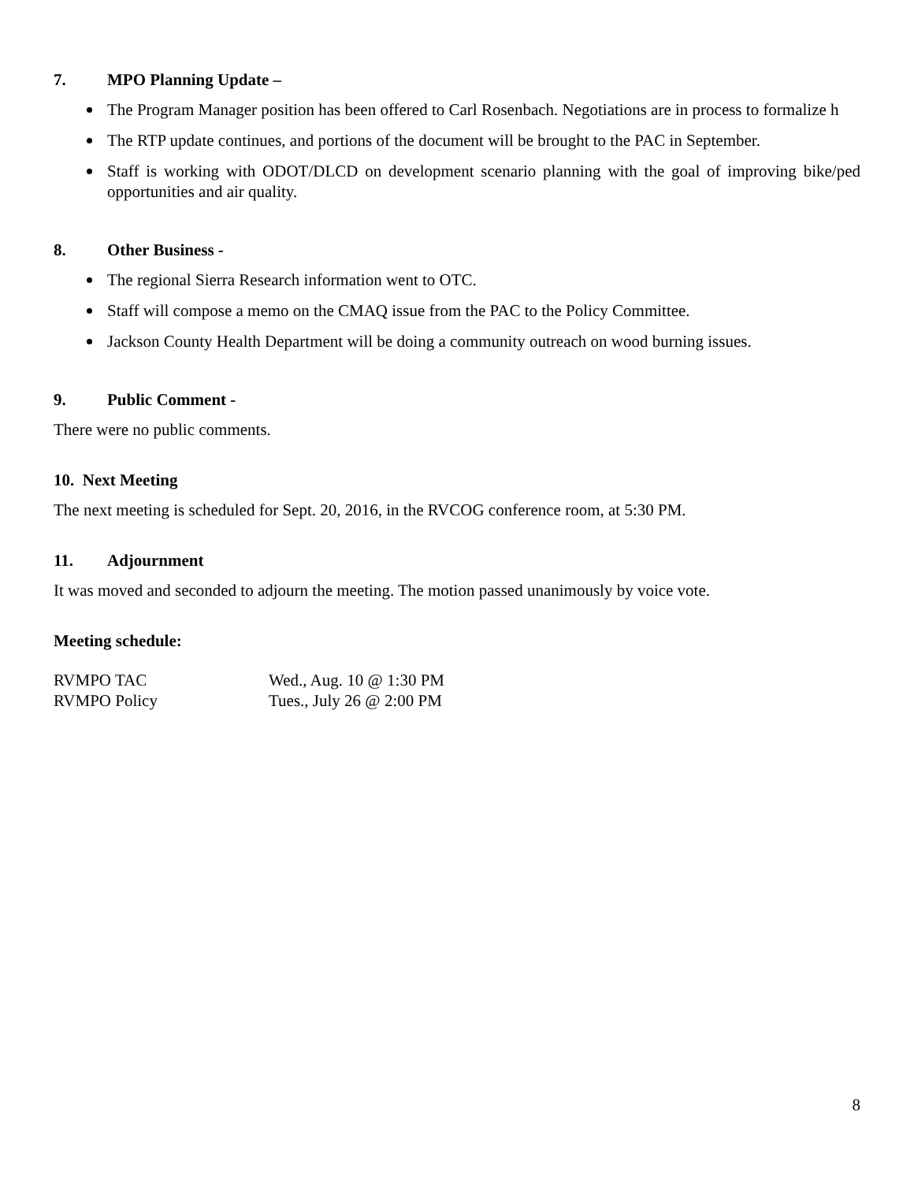7. MPO Planning Update –
The Program Manager position has been offered to Carl Rosenbach. Negotiations are in process to formalize h
The RTP update continues, and portions of the document will be brought to the PAC in September.
Staff is working with ODOT/DLCD on development scenario planning with the goal of improving bike/ped opportunities and air quality.
8. Other Business -
The regional Sierra Research information went to OTC.
Staff will compose a memo on the CMAQ issue from the PAC to the Policy Committee.
Jackson County Health Department will be doing a community outreach on wood burning issues.
9. Public Comment -
There were no public comments.
10. Next Meeting
The next meeting is scheduled for Sept. 20, 2016, in the RVCOG conference room, at 5:30 PM.
11. Adjournment
It was moved and seconded to adjourn the meeting. The motion passed unanimously by voice vote.
Meeting schedule:
RVMPO TAC Wed., Aug. 10 @ 1:30 PM
RVMPO Policy Tues., July 26 @ 2:00 PM
8